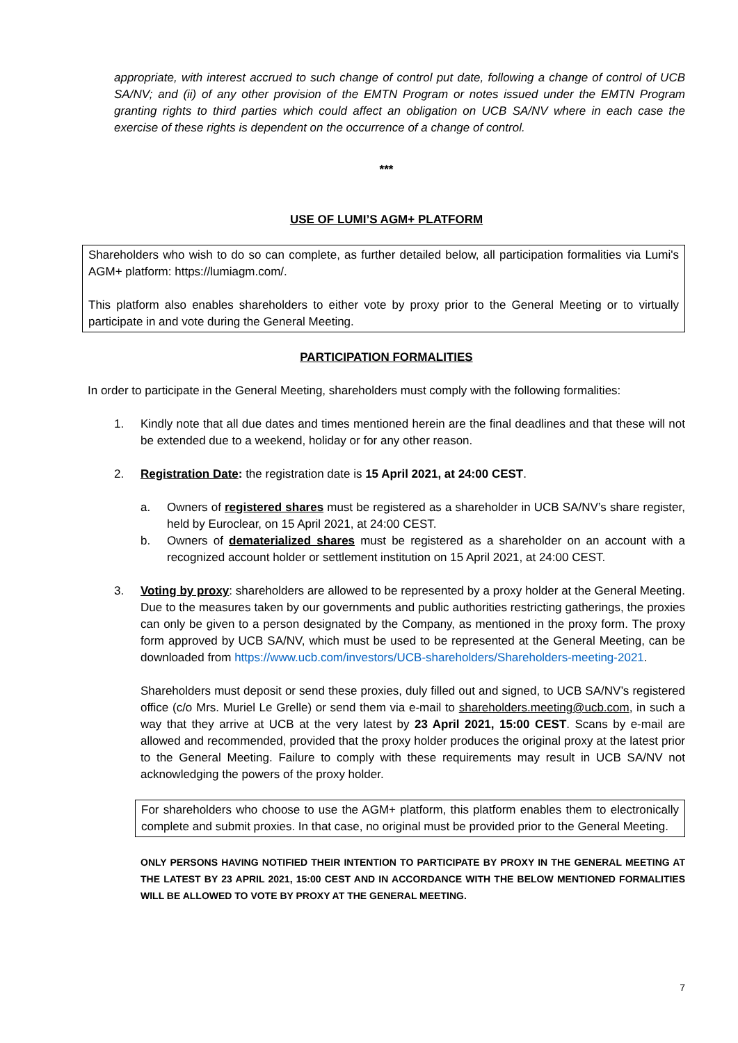appropriate, with interest accrued to such change of control put date, following a change of control of UCB SA/NV; and (ii) of any other provision of the EMTN Program or notes issued under the EMTN Program granting rights to third parties which could affect an obligation on UCB SA/NV where in each case the exercise of these rights is dependent on the occurrence of a change of control.
***
USE OF LUMI’S AGM+ PLATFORM
Shareholders who wish to do so can complete, as further detailed below, all participation formalities via Lumi's AGM+ platform: https://lumiagm.com/.
This platform also enables shareholders to either vote by proxy prior to the General Meeting or to virtually participate in and vote during the General Meeting.
PARTICIPATION FORMALITIES
In order to participate in the General Meeting, shareholders must comply with the following formalities:
1. Kindly note that all due dates and times mentioned herein are the final deadlines and that these will not be extended due to a weekend, holiday or for any other reason.
2. Registration Date: the registration date is 15 April 2021, at 24:00 CEST.
a. Owners of registered shares must be registered as a shareholder in UCB SA/NV’s share register, held by Euroclear, on 15 April 2021, at 24:00 CEST.
b. Owners of dematerialized shares must be registered as a shareholder on an account with a recognized account holder or settlement institution on 15 April 2021, at 24:00 CEST.
3. Voting by proxy: shareholders are allowed to be represented by a proxy holder at the General Meeting. Due to the measures taken by our governments and public authorities restricting gatherings, the proxies can only be given to a person designated by the Company, as mentioned in the proxy form. The proxy form approved by UCB SA/NV, which must be used to be represented at the General Meeting, can be downloaded from https://www.ucb.com/investors/UCB-shareholders/Shareholders-meeting-2021.
Shareholders must deposit or send these proxies, duly filled out and signed, to UCB SA/NV’s registered office (c/o Mrs. Muriel Le Grelle) or send them via e-mail to shareholders.meeting@ucb.com, in such a way that they arrive at UCB at the very latest by 23 April 2021, 15:00 CEST. Scans by e-mail are allowed and recommended, provided that the proxy holder produces the original proxy at the latest prior to the General Meeting. Failure to comply with these requirements may result in UCB SA/NV not acknowledging the powers of the proxy holder.
For shareholders who choose to use the AGM+ platform, this platform enables them to electronically complete and submit proxies. In that case, no original must be provided prior to the General Meeting.
ONLY PERSONS HAVING NOTIFIED THEIR INTENTION TO PARTICIPATE BY PROXY IN THE GENERAL MEETING AT THE LATEST BY 23 APRIL 2021, 15:00 CEST AND IN ACCORDANCE WITH THE BELOW MENTIONED FORMALITIES WILL BE ALLOWED TO VOTE BY PROXY AT THE GENERAL MEETING.
7